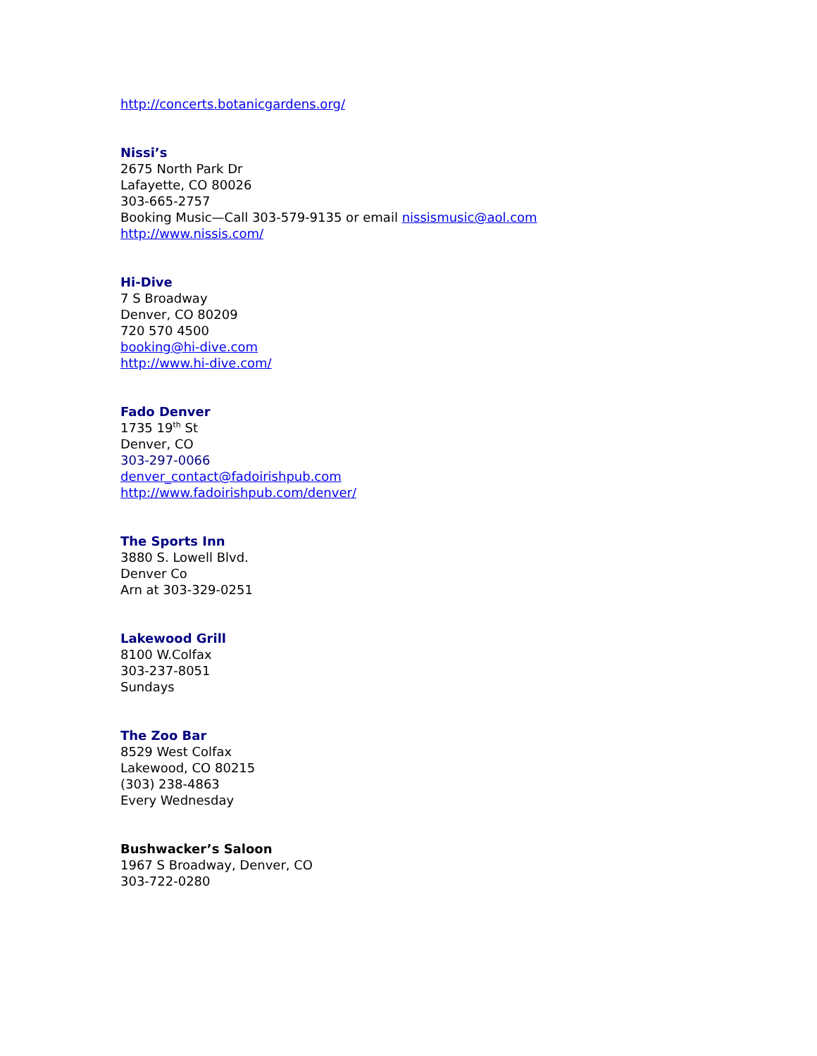http://concerts.botanicgardens.org/
Nissi’s
2675 North Park Dr
Lafayette, CO 80026
303-665-2757
Booking Music—Call 303-579-9135 or email nissismusic@aol.com
http://www.nissis.com/
Hi-Dive
7 S Broadway
Denver, CO 80209
720 570 4500
booking@hi-dive.com
http://www.hi-dive.com/
Fado Denver
1735 19<sup>th</sup> St
Denver, CO
303-297-0066
denver_contact@fadoirishpub.com
http://www.fadoirishpub.com/denver/
The Sports Inn
3880 S. Lowell Blvd.
Denver Co
Arn at 303-329-0251
Lakewood Grill
8100 W.Colfax
303-237-8051
Sundays
The Zoo Bar
8529 West Colfax
Lakewood, CO 80215
(303) 238-4863
Every Wednesday
Bushwacker’s Saloon
1967 S Broadway, Denver, CO
303-722-0280